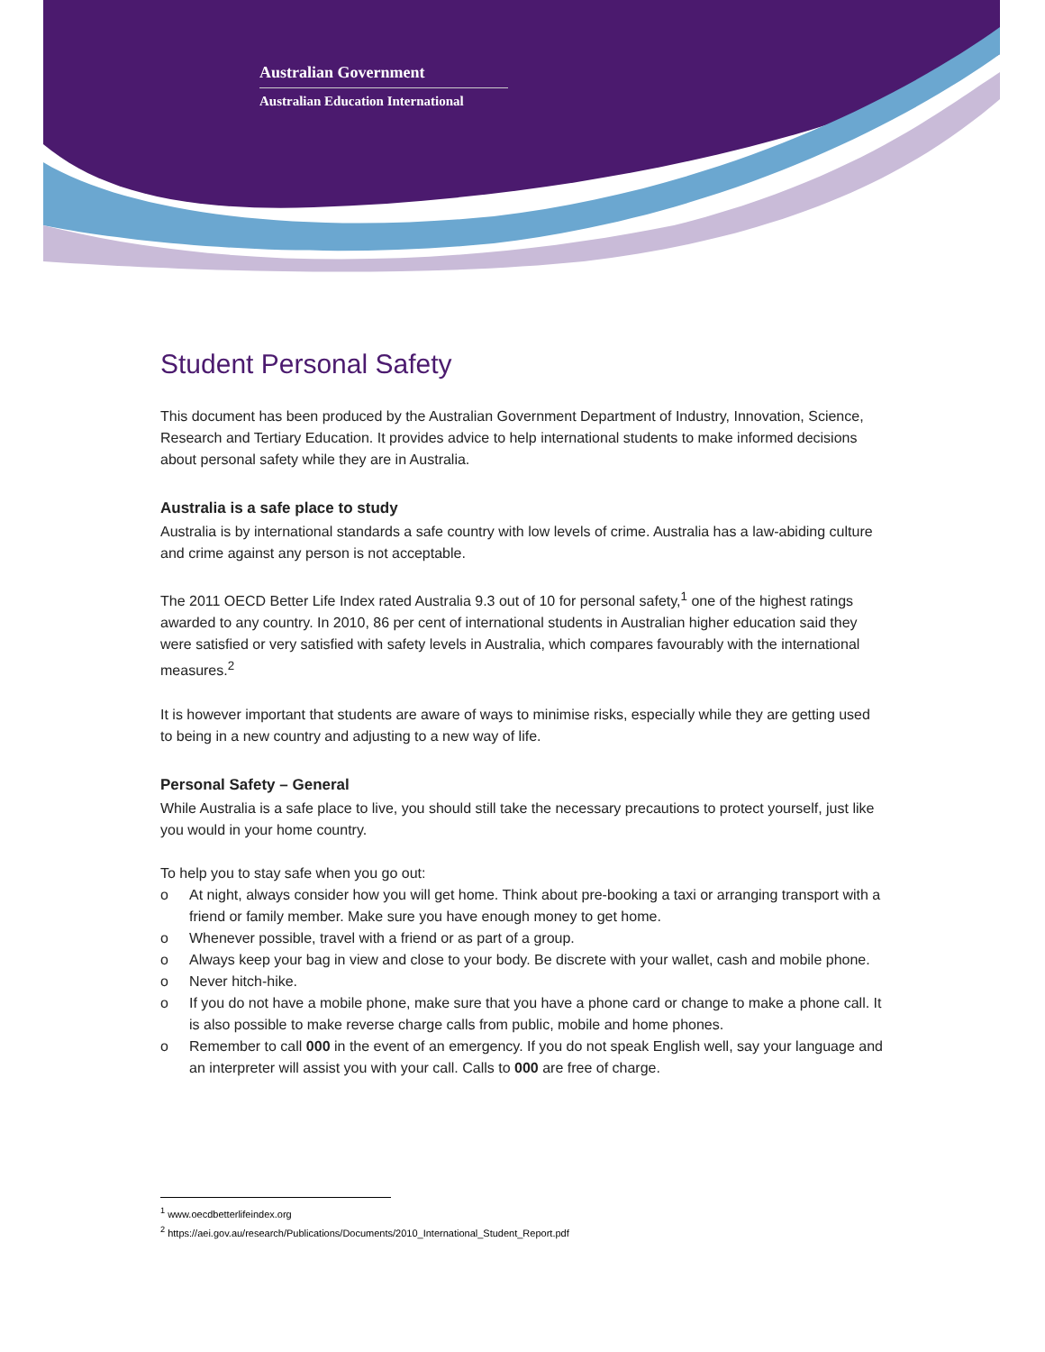Australian Government
Australian Education International
Student Personal Safety
This document has been produced by the Australian Government Department of Industry, Innovation, Science, Research and Tertiary Education. It provides advice to help international students to make informed decisions about personal safety while they are in Australia.
Australia is a safe place to study
Australia is by international standards a safe country with low levels of crime. Australia has a law-abiding culture and crime against any person is not acceptable.
The 2011 OECD Better Life Index rated Australia 9.3 out of 10 for personal safety,<sup>1</sup> one of the highest ratings awarded to any country. In 2010, 86 per cent of international students in Australian higher education said they were satisfied or very satisfied with safety levels in Australia, which compares favourably with the international measures.<sup>2</sup>
It is however important that students are aware of ways to minimise risks, especially while they are getting used to being in a new country and adjusting to a new way of life.
Personal Safety – General
While Australia is a safe place to live, you should still take the necessary precautions to protect yourself, just like you would in your home country.
To help you to stay safe when you go out:
o At night, always consider how you will get home. Think about pre-booking a taxi or arranging transport with a friend or family member. Make sure you have enough money to get home.
o Whenever possible, travel with a friend or as part of a group.
o Always keep your bag in view and close to your body. Be discrete with your wallet, cash and mobile phone.
o Never hitch-hike.
o If you do not have a mobile phone, make sure that you have a phone card or change to make a phone call. It is also possible to make reverse charge calls from public, mobile and home phones.
o Remember to call 000 in the event of an emergency. If you do not speak English well, say your language and an interpreter will assist you with your call. Calls to 000 are free of charge.
<sup>1</sup> www.oecdbetterlifeindex.org
<sup>2</sup> https://aei.gov.au/research/Publications/Documents/2010_International_Student_Report.pdf